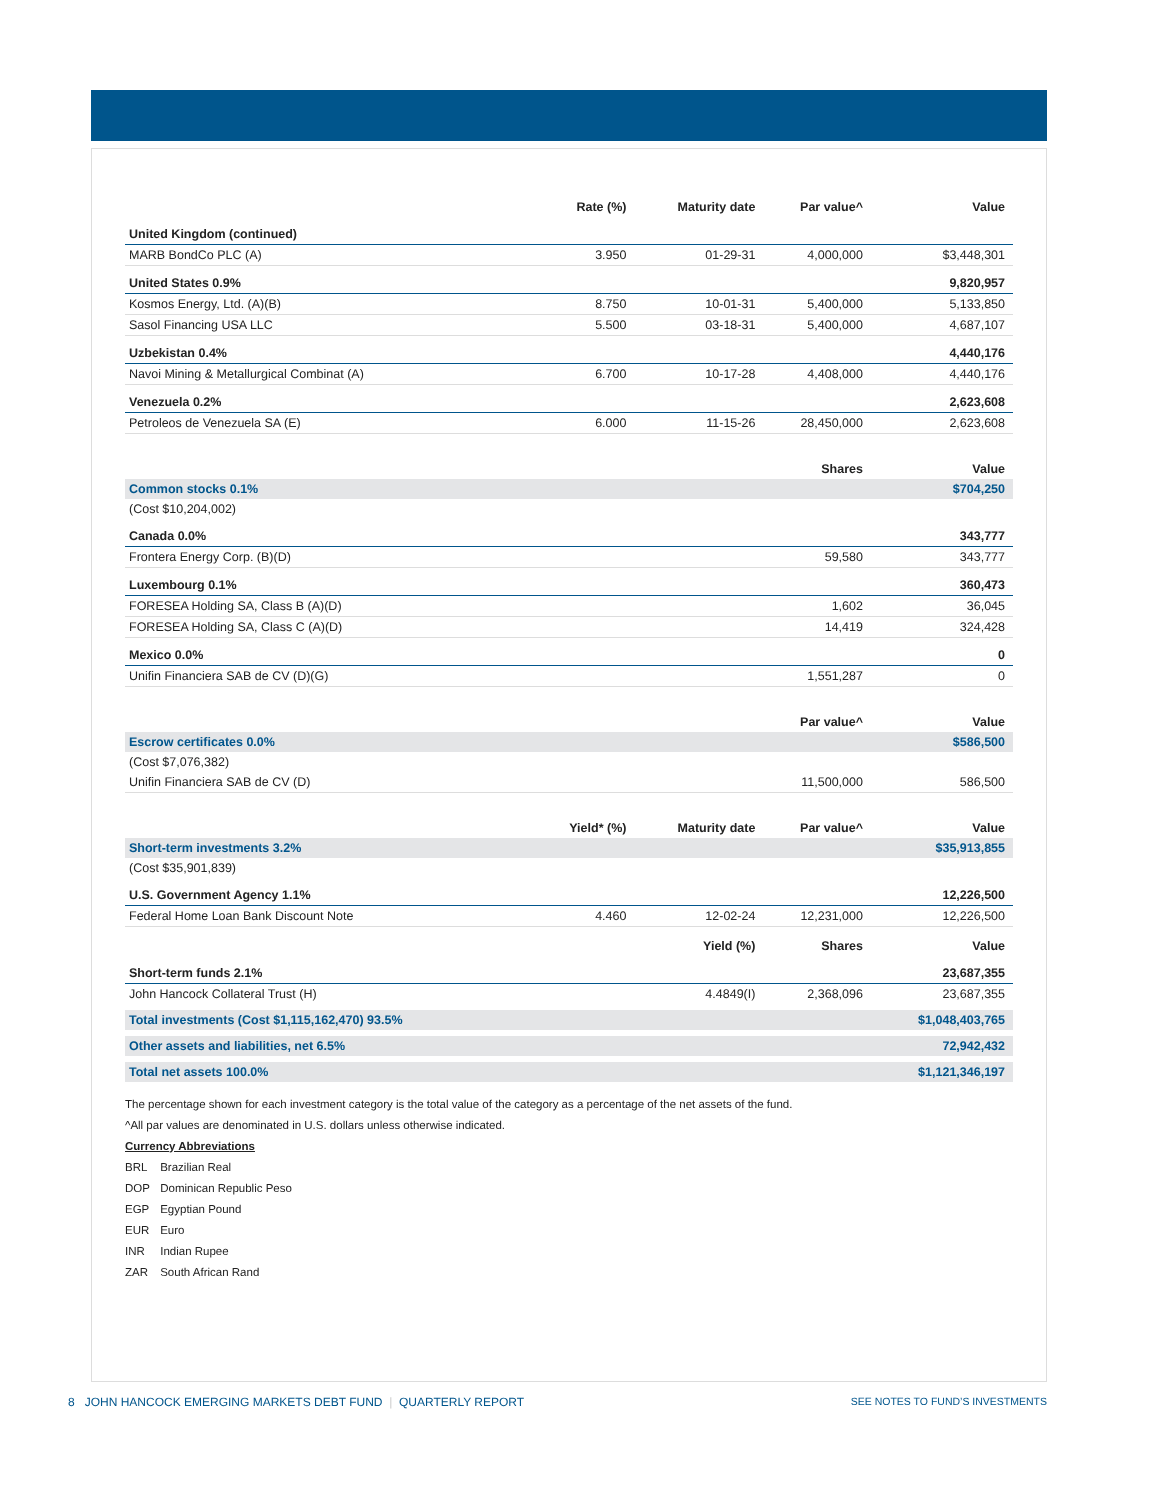| | Rate (%) | Maturity date | Par value^ | Value |
| --- | --- | --- | --- | --- |
| United Kingdom (continued) | | | | |
| MARB BondCo PLC (A) | 3.950 | 01-29-31 | 4,000,000 | $3,448,301 |
| United States 0.9% | | | | 9,820,957 |
| Kosmos Energy, Ltd. (A)(B) | 8.750 | 10-01-31 | 5,400,000 | 5,133,850 |
| Sasol Financing USA LLC | 5.500 | 03-18-31 | 5,400,000 | 4,687,107 |
| Uzbekistan 0.4% | | | | 4,440,176 |
| Navoi Mining & Metallurgical Combinat (A) | 6.700 | 10-17-28 | 4,408,000 | 4,440,176 |
| Venezuela 0.2% | | | | 2,623,608 |
| Petroleos de Venezuela SA (E) | 6.000 | 11-15-26 | 28,450,000 | 2,623,608 |
| | | | Shares | Value |
| Common stocks 0.1% | | | | $704,250 |
| (Cost $10,204,002) | | | | |
| Canada 0.0% | | | | 343,777 |
| Frontera Energy Corp. (B)(D) | | | 59,580 | 343,777 |
| Luxembourg 0.1% | | | | 360,473 |
| FORESEA Holding SA, Class B (A)(D) | | | 1,602 | 36,045 |
| FORESEA Holding SA, Class C (A)(D) | | | 14,419 | 324,428 |
| Mexico 0.0% | | | | 0 |
| Unifin Financiera SAB de CV (D)(G) | | | 1,551,287 | 0 |
| | | | Par value^ | Value |
| Escrow certificates 0.0% | | | | $586,500 |
| (Cost $7,076,382) | | | | |
| Unifin Financiera SAB de CV (D) | | | 11,500,000 | 586,500 |
| | Yield* (%) | Maturity date | Par value^ | Value |
| Short-term investments 3.2% | | | | $35,913,855 |
| (Cost $35,901,839) | | | | |
| U.S. Government Agency 1.1% | | | | 12,226,500 |
| Federal Home Loan Bank Discount Note | 4.460 | 12-02-24 | 12,231,000 | 12,226,500 |
| | | Yield (%) | Shares | Value |
| Short-term funds 2.1% | | | | 23,687,355 |
| John Hancock Collateral Trust (H) | | 4.4849(I) | 2,368,096 | 23,687,355 |
| Total investments (Cost $1,115,162,470) 93.5% | | | | $1,048,403,765 |
| Other assets and liabilities, net 6.5% | | | | 72,942,432 |
| Total net assets 100.0% | | | | $1,121,346,197 |
The percentage shown for each investment category is the total value of the category as a percentage of the net assets of the fund.
^All par values are denominated in U.S. dollars unless otherwise indicated.
Currency Abbreviations
BRL Brazilian Real
DOP Dominican Republic Peso
EGP Egyptian Pound
EUR Euro
INR Indian Rupee
ZAR South African Rand
SEE NOTES TO FUND’S INVESTMENTS 8 JOHN HANCOCK EMERGING MARKETS DEBT FUND | QUARTERLY REPORT